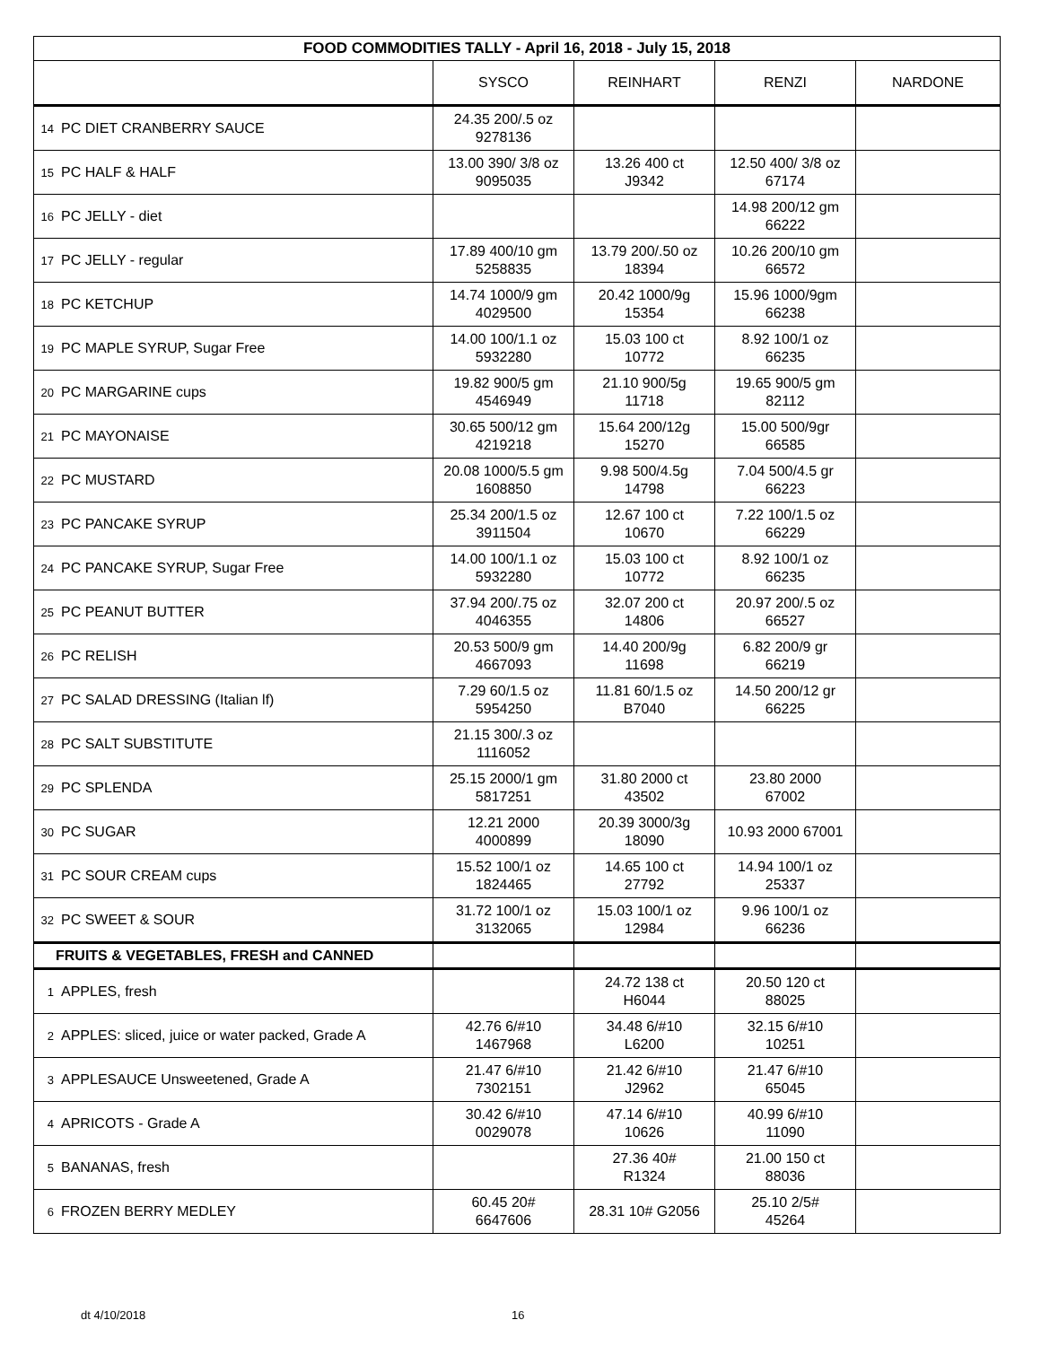| FOOD COMMODITIES TALLY - April 16, 2018 - July 15, 2018 | | | | | |
| --- | --- | --- | --- | --- | --- |
| | | SYSCO | REINHART | RENZI | NARDONE |
| 14 | PC DIET CRANBERRY SAUCE | 24.35 200/.5 oz 9278136 | | | |
| 15 | PC HALF & HALF | 13.00 390/ 3/8 oz 9095035 | 13.26 400 ct J9342 | 12.50 400/ 3/8 oz 67174 | |
| 16 | PC JELLY - diet | | | 14.98 200/12 gm 66222 | |
| 17 | PC JELLY - regular | 17.89 400/10 gm 5258835 | 13.79 200/.50 oz 18394 | 10.26 200/10 gm 66572 | |
| 18 | PC KETCHUP | 14.74 1000/9 gm 4029500 | 20.42 1000/9g 15354 | 15.96 1000/9gm 66238 | |
| 19 | PC MAPLE SYRUP, Sugar Free | 14.00 100/1.1 oz 5932280 | 15.03 100 ct 10772 | 8.92 100/1 oz 66235 | |
| 20 | PC MARGARINE cups | 19.82 900/5 gm 4546949 | 21.10 900/5g 11718 | 19.65 900/5 gm 82112 | |
| 21 | PC MAYONAISE | 30.65 500/12 gm 4219218 | 15.64 200/12g 15270 | 15.00 500/9gr 66585 | |
| 22 | PC MUSTARD | 20.08 1000/5.5 gm 1608850 | 9.98 500/4.5g 14798 | 7.04 500/4.5 gr 66223 | |
| 23 | PC PANCAKE SYRUP | 25.34 200/1.5 oz 3911504 | 12.67 100 ct 10670 | 7.22 100/1.5 oz 66229 | |
| 24 | PC PANCAKE SYRUP, Sugar Free | 14.00 100/1.1 oz 5932280 | 15.03 100 ct 10772 | 8.92 100/1 oz 66235 | |
| 25 | PC PEANUT BUTTER | 37.94 200/.75 oz 4046355 | 32.07 200 ct 14806 | 20.97 200/.5 oz 66527 | |
| 26 | PC RELISH | 20.53 500/9 gm 4667093 | 14.40 200/9g 11698 | 6.82 200/9 gr 66219 | |
| 27 | PC SALAD DRESSING (Italian lf) | 7.29 60/1.5 oz 5954250 | 11.81 60/1.5 oz B7040 | 14.50 200/12 gr 66225 | |
| 28 | PC SALT SUBSTITUTE | 21.15 300/.3 oz 1116052 | | | |
| 29 | PC SPLENDA | 25.15 2000/1 gm 5817251 | 31.80 2000 ct 43502 | 23.80 2000 67002 | |
| 30 | PC SUGAR | 12.21 2000 4000899 | 20.39 3000/3g 18090 | 10.93 2000 67001 | |
| 31 | PC SOUR CREAM cups | 15.52 100/1 oz 1824465 | 14.65 100 ct 27792 | 14.94 100/1 oz 25337 | |
| 32 | PC SWEET & SOUR | 31.72 100/1 oz 3132065 | 15.03 100/1 oz 12984 | 9.96 100/1 oz 66236 | |
| FRUITS & VEGETABLES, FRESH and CANNED | | | | | |
| 1 | APPLES, fresh | | 24.72 138 ct H6044 | 20.50 120 ct 88025 | |
| 2 | APPLES: sliced, juice or water packed, Grade A | 42.76 6/#10 1467968 | 34.48 6/#10 L6200 | 32.15 6/#10 10251 | |
| 3 | APPLESAUCE Unsweetened, Grade A | 21.47 6/#10 7302151 | 21.42 6/#10 J2962 | 21.47 6/#10 65045 | |
| 4 | APRICOTS - Grade A | 30.42 6/#10 0029078 | 47.14 6/#10 10626 | 40.99 6/#10 11090 | |
| 5 | BANANAS, fresh | | 27.36 40# R1324 | 21.00 150 ct 88036 | |
| 6 | FROZEN BERRY MEDLEY | 60.45 20# 6647606 | 28.31 10# G2056 | 25.10 2/5# 45264 | |
dt 4/10/2018 16